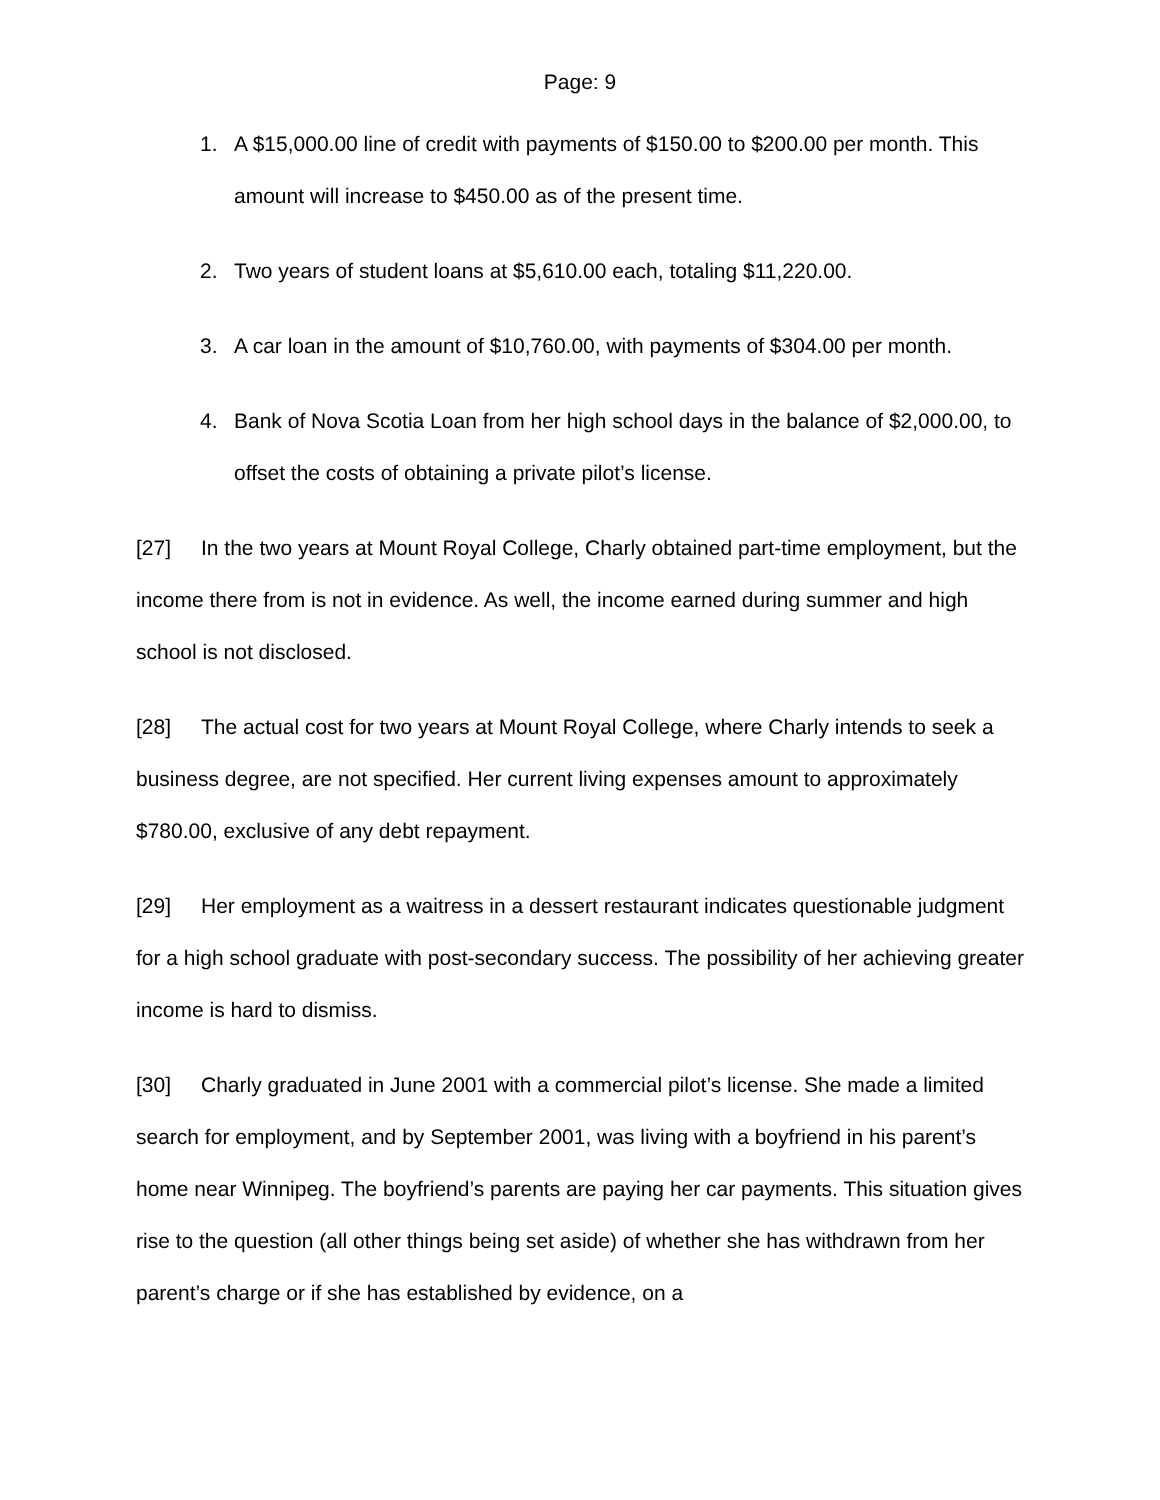Page: 9
1. A $15,000.00 line of credit with payments of $150.00 to $200.00 per month. This amount will increase to $450.00 as of the present time.
2. Two years of student loans at $5,610.00 each, totaling $11,220.00.
3. A car loan in the amount of $10,760.00, with payments of $304.00 per month.
4. Bank of Nova Scotia Loan from her high school days in the balance of $2,000.00, to offset the costs of obtaining a private pilot’s license.
[27] In the two years at Mount Royal College, Charly obtained part-time employment, but the income there from is not in evidence. As well, the income earned during summer and high school is not disclosed.
[28] The actual cost for two years at Mount Royal College, where Charly intends to seek a business degree, are not specified. Her current living expenses amount to approximately $780.00, exclusive of any debt repayment.
[29] Her employment as a waitress in a dessert restaurant indicates questionable judgment for a high school graduate with post-secondary success. The possibility of her achieving greater income is hard to dismiss.
[30] Charly graduated in June 2001 with a commercial pilot’s license. She made a limited search for employment, and by September 2001, was living with a boyfriend in his parent’s home near Winnipeg. The boyfriend’s parents are paying her car payments. This situation gives rise to the question (all other things being set aside) of whether she has withdrawn from her parent’s charge or if she has established by evidence, on a